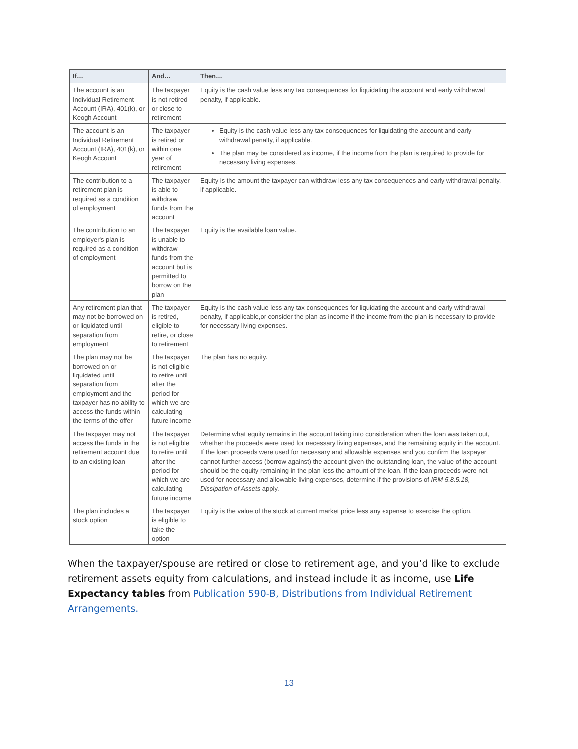| If… | And… | Then… |
| --- | --- | --- |
| The account is an Individual Retirement Account (IRA), 401(k), or Keogh Account | The taxpayer is not retired or close to retirement | Equity is the cash value less any tax consequences for liquidating the account and early withdrawal penalty, if applicable. |
| The account is an Individual Retirement Account (IRA), 401(k), or Keogh Account | The taxpayer is retired or within one year of retirement | Equity is the cash value less any tax consequences for liquidating the account and early withdrawal penalty, if applicable. The plan may be considered as income, if the income from the plan is required to provide for necessary living expenses. |
| The contribution to a retirement plan is required as a condition of employment | The taxpayer is able to withdraw funds from the account | Equity is the amount the taxpayer can withdraw less any tax consequences and early withdrawal penalty, if applicable. |
| The contribution to an employer's plan is required as a condition of employment | The taxpayer is unable to withdraw funds from the account but is permitted to borrow on the plan | Equity is the available loan value. |
| Any retirement plan that may not be borrowed on or liquidated until separation from employment | The taxpayer is retired, eligible to retire, or close to retirement | Equity is the cash value less any tax consequences for liquidating the account and early withdrawal penalty, if applicable,or consider the plan as income if the income from the plan is necessary to provide for necessary living expenses. |
| The plan may not be borrowed on or liquidated until separation from employment and the taxpayer has no ability to access the funds within the terms of the offer | The taxpayer is not eligible to retire until after the period for which we are calculating future income | The plan has no equity. |
| The taxpayer may not access the funds in the retirement account due to an existing loan | The taxpayer is not eligible to retire until after the period for which we are calculating future income | Determine what equity remains in the account taking into consideration when the loan was taken out, whether the proceeds were used for necessary living expenses, and the remaining equity in the account. If the loan proceeds were used for necessary and allowable expenses and you confirm the taxpayer cannot further access (borrow against) the account given the outstanding loan, the value of the account should be the equity remaining in the plan less the amount of the loan. If the loan proceeds were not used for necessary and allowable living expenses, determine if the provisions of IRM 5.8.5.18, Dissipation of Assets apply. |
| The plan includes a stock option | The taxpayer is eligible to take the option | Equity is the value of the stock at current market price less any expense to exercise the option. |
When the taxpayer/spouse are retired or close to retirement age, and you’d like to exclude retirement assets equity from calculations, and instead include it as income, use Life Expectancy tables from Publication 590-B, Distributions from Individual Retirement Arrangements.
13